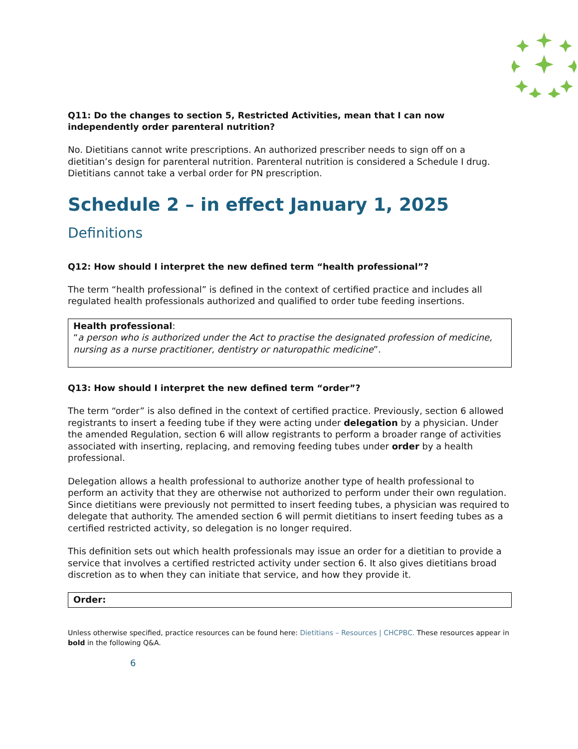Q11: Do the changes to section 5, Restricted Activities, mean that I can now independently order parenteral nutrition?
No. Dietitians cannot write prescriptions. An authorized prescriber needs to sign off on a dietitian’s design for parenteral nutrition. Parenteral nutrition is considered a Schedule I drug. Dietitians cannot take a verbal order for PN prescription.
Schedule 2 – in effect January 1, 2025
Definitions
Q12: How should I interpret the new defined term “health professional”?
The term “health professional” is defined in the context of certified practice and includes all regulated health professionals authorized and qualified to order tube feeding insertions.
Health professional:
“a person who is authorized under the Act to practise the designated profession of medicine, nursing as a nurse practitioner, dentistry or naturopathic medicine”.
Q13: How should I interpret the new defined term “order”?
The term “order” is also defined in the context of certified practice. Previously, section 6 allowed registrants to insert a feeding tube if they were acting under delegation by a physician. Under the amended Regulation, section 6 will allow registrants to perform a broader range of activities associated with inserting, replacing, and removing feeding tubes under order by a health professional.
Delegation allows a health professional to authorize another type of health professional to perform an activity that they are otherwise not authorized to perform under their own regulation. Since dietitians were previously not permitted to insert feeding tubes, a physician was required to delegate that authority. The amended section 6 will permit dietitians to insert feeding tubes as a certified restricted activity, so delegation is no longer required.
This definition sets out which health professionals may issue an order for a dietitian to provide a service that involves a certified restricted activity under section 6. It also gives dietitians broad discretion as to when they can initiate that service, and how they provide it.
Order:
Unless otherwise specified, practice resources can be found here: Dietitians – Resources | CHCPBC. These resources appear in bold in the following Q&A.
6